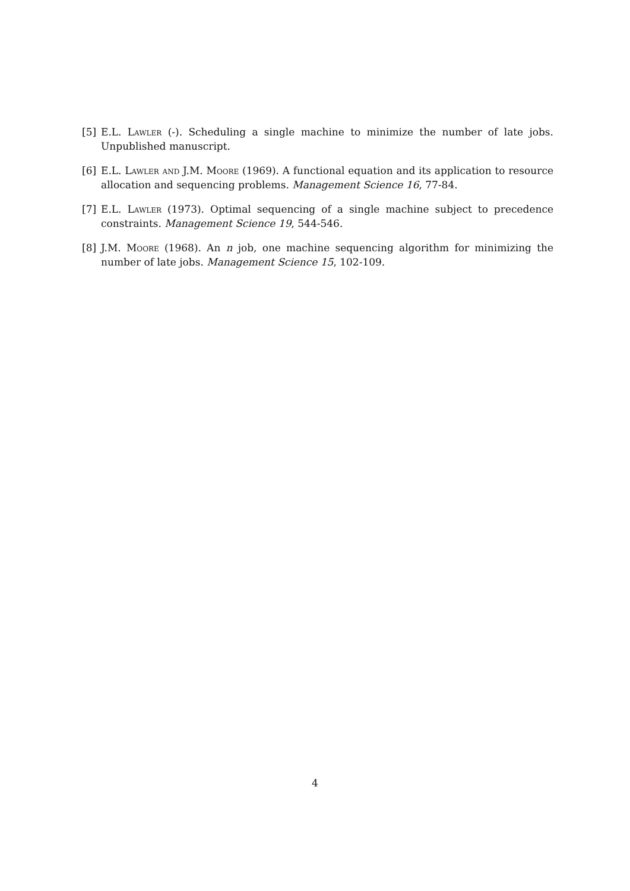[5] E.L. Lawler (-). Scheduling a single machine to minimize the number of late jobs. Unpublished manuscript.
[6] E.L. Lawler and J.M. Moore (1969). A functional equation and its application to resource allocation and sequencing problems. Management Science 16, 77-84.
[7] E.L. Lawler (1973). Optimal sequencing of a single machine subject to precedence constraints. Management Science 19, 544-546.
[8] J.M. Moore (1968). An n job, one machine sequencing algorithm for minimizing the number of late jobs. Management Science 15, 102-109.
4